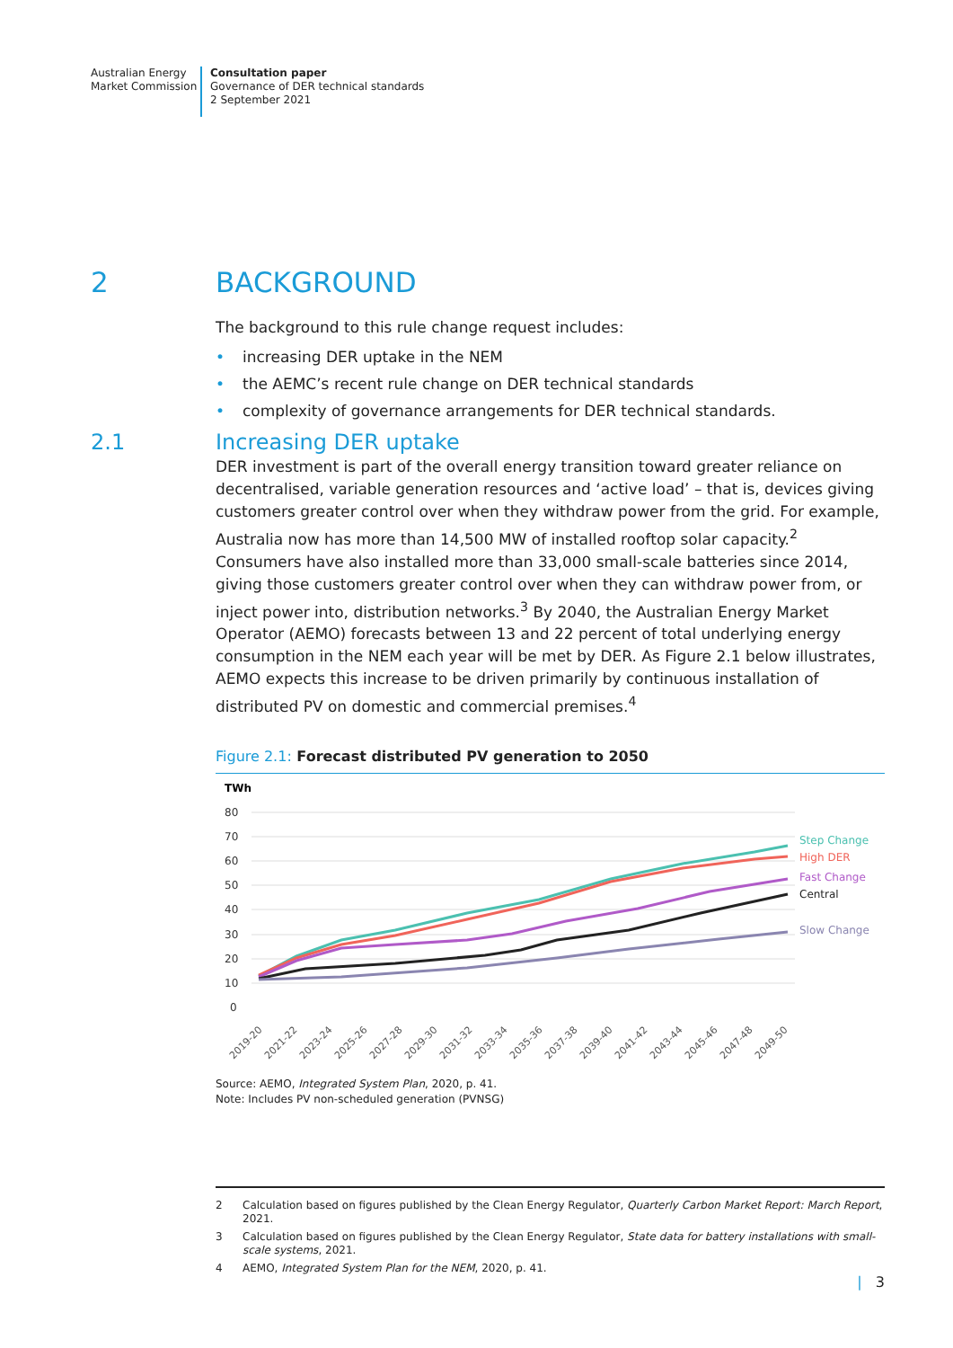Australian Energy
Market Commission
Consultation paper
Governance of DER technical standards
2 September 2021
2 BACKGROUND
The background to this rule change request includes:
• increasing DER uptake in the NEM
• the AEMC’s recent rule change on DER technical standards
• complexity of governance arrangements for DER technical standards.
2.1 Increasing DER uptake
DER investment is part of the overall energy transition toward greater reliance on decentralised, variable generation resources and ‘active load’ – that is, devices giving customers greater control over when they withdraw power from the grid. For example, Australia now has more than 14,500 MW of installed rooftop solar capacity.<sup>2</sup> Consumers have also installed more than 33,000 small-scale batteries since 2014, giving those customers greater control over when they can withdraw power from, or inject power into, distribution networks.<sup>3</sup> By 2040, the Australian Energy Market Operator (AEMO) forecasts between 13 and 22 percent of total underlying energy consumption in the NEM each year will be met by DER. As Figure 2.1 below illustrates, AEMO expects this increase to be driven primarily by continuous installation of distributed PV on domestic and commercial premises.<sup>4</sup>
Figure 2.1: Forecast distributed PV generation to 2050
TWh
80
70
60
50
40
30
20
10
0
Step Change
High DER
Fast Change
Central
Slow Change
2019-20
2021-22
2023-24
2025-26
2027-28
2029-30
2031-32
2033-34
2035-36
2037-38
2039-40
2041-42
2043-44
2045-46
2047-48
2049-50
Source: AEMO, Integrated System Plan, 2020, p. 41.
Note: Includes PV non-scheduled generation (PVNSG)
2 Calculation based on figures published by the Clean Energy Regulator, Quarterly Carbon Market Report: March Report, 2021.
3 Calculation based on figures published by the Clean Energy Regulator, State data for battery installations with small-scale systems, 2021.
4 AEMO, Integrated System Plan for the NEM, 2020, p. 41.
| 3